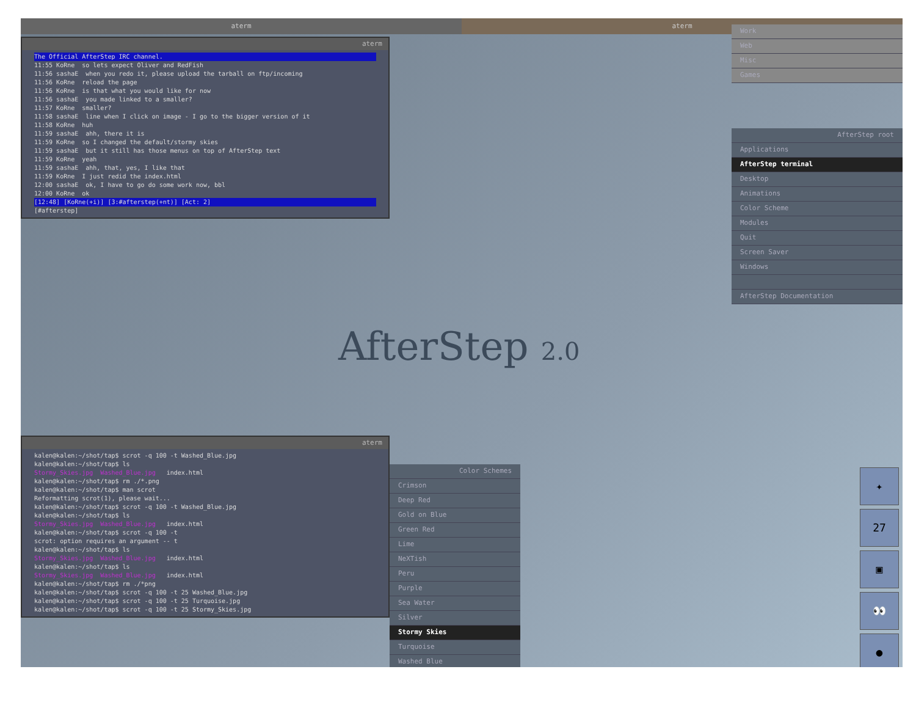aterm aterm
aterm
The Official AfterStep IRC channel.
11:55 KoRne so lets expect Oliver and RedFish 11:56 sashaE when you redo it, please upload the tarball on ftp/incoming 11:56 KoRne reload the page 11:56 KoRne is that what you would like for now 11:56 sashaE you made linked to a smaller? 11:57 KoRne smaller? 11:58 sashaE line when I click on image - I go to the bigger version of it 11:58 KoRne huh 11:59 sashaE ahh, there it is 11:59 KoRne so I changed the default/stormy skies 11:59 sashaE but it still has those menus on top of AfterStep text 11:59 KoRne yeah 11:59 sashaE ahh, that, yes, I like that 11:59 KoRne I just redid the index.html 12:00 sashaE ok, I have to go do some work now, bbl 12:00 KoRne ok
[12:48] [KoRne(+i)] [3:#afterstep(+nt)] [Act: 2]
[#afterstep]
Work
Web
Misc
Games
AfterStep root
Applications
AfterStep terminal
Desktop
Animations
Color Scheme
Modules
Quit
Screen Saver
Windows
AfterStep Documentation
AfterStep 2.0
aterm
kalen@kalen:~/shot/tap$ scrot -q 100 -t Washed_Blue.jpg kalen@kalen:~/shot/tap$ ls Stormy_Skies.jpg Washed_Blue.jpg index.html kalen@kalen:~/shot/tap$ rm ./*.png kalen@kalen:~/shot/tap$ man scrot Reformatting scrot(1), please wait... kalen@kalen:~/shot/tap$ scrot -q 100 -t Washed_Blue.jpg kalen@kalen:~/shot/tap$ ls Stormy_Skies.jpg Washed_Blue.jpg index.html kalen@kalen:~/shot/tap$ scrot -q 100 -t scrot: option requires an argument -- t kalen@kalen:~/shot/tap$ ls Stormy_Skies.jpg Washed_Blue.jpg index.html kalen@kalen:~/shot/tap$ ls Stormy_Skies.jpg Washed_Blue.jpg index.html kalen@kalen:~/shot/tap$ rm ./*png kalen@kalen:~/shot/tap$ scrot -q 100 -t 25 Washed_Blue.jpg kalen@kalen:~/shot/tap$ scrot -q 100 -t 25 Turquoise.jpg kalen@kalen:~/shot/tap$ scrot -q 100 -t 25 Stormy_Skies.jpg
Color Schemes
Crimson
Deep Red
Gold on Blue
Green Red
Lime
NeXTish
Peru
Purple
Sea Water
Silver
Stormy Skies
Turquoise
Washed Blue
✦
27
▣
👀
●